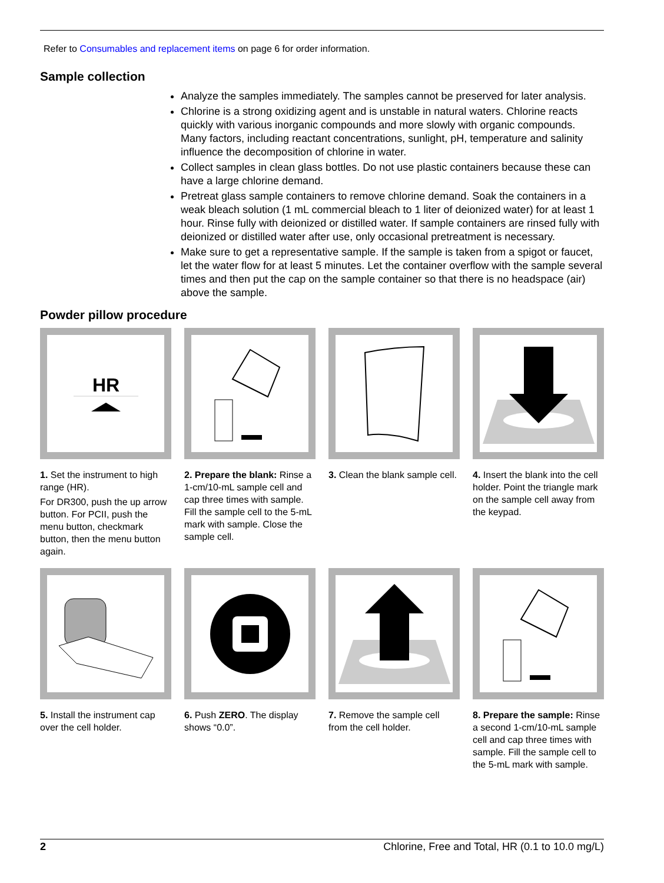Refer to Consumables and replacement items on page 6 for order information.
Sample collection
Analyze the samples immediately. The samples cannot be preserved for later analysis.
Chlorine is a strong oxidizing agent and is unstable in natural waters. Chlorine reacts quickly with various inorganic compounds and more slowly with organic compounds. Many factors, including reactant concentrations, sunlight, pH, temperature and salinity influence the decomposition of chlorine in water.
Collect samples in clean glass bottles. Do not use plastic containers because these can have a large chlorine demand.
Pretreat glass sample containers to remove chlorine demand. Soak the containers in a weak bleach solution (1 mL commercial bleach to 1 liter of deionized water) for at least 1 hour. Rinse fully with deionized or distilled water. If sample containers are rinsed fully with deionized or distilled water after use, only occasional pretreatment is necessary.
Make sure to get a representative sample. If the sample is taken from a spigot or faucet, let the water flow for at least 5 minutes. Let the container overflow with the sample several times and then put the cap on the sample container so that there is no headspace (air) above the sample.
Powder pillow procedure
HR
1. Set the instrument to high range (HR).
For DR300, push the up arrow button. For PCII, push the menu button, checkmark button, then the menu button again.
2. Prepare the blank: Rinse a 1-cm/10-mL sample cell and cap three times with sample. Fill the sample cell to the 5-mL mark with sample. Close the sample cell.
3. Clean the blank sample cell.
4. Insert the blank into the cell holder. Point the triangle mark on the sample cell away from the keypad.
5. Install the instrument cap over the cell holder.
6. Push ZERO. The display shows “0.0”.
7. Remove the sample cell from the cell holder.
8. Prepare the sample: Rinse a second 1-cm/10-mL sample cell and cap three times with sample. Fill the sample cell to the 5-mL mark with sample.
2 Chlorine, Free and Total, HR (0.1 to 10.0 mg/L)